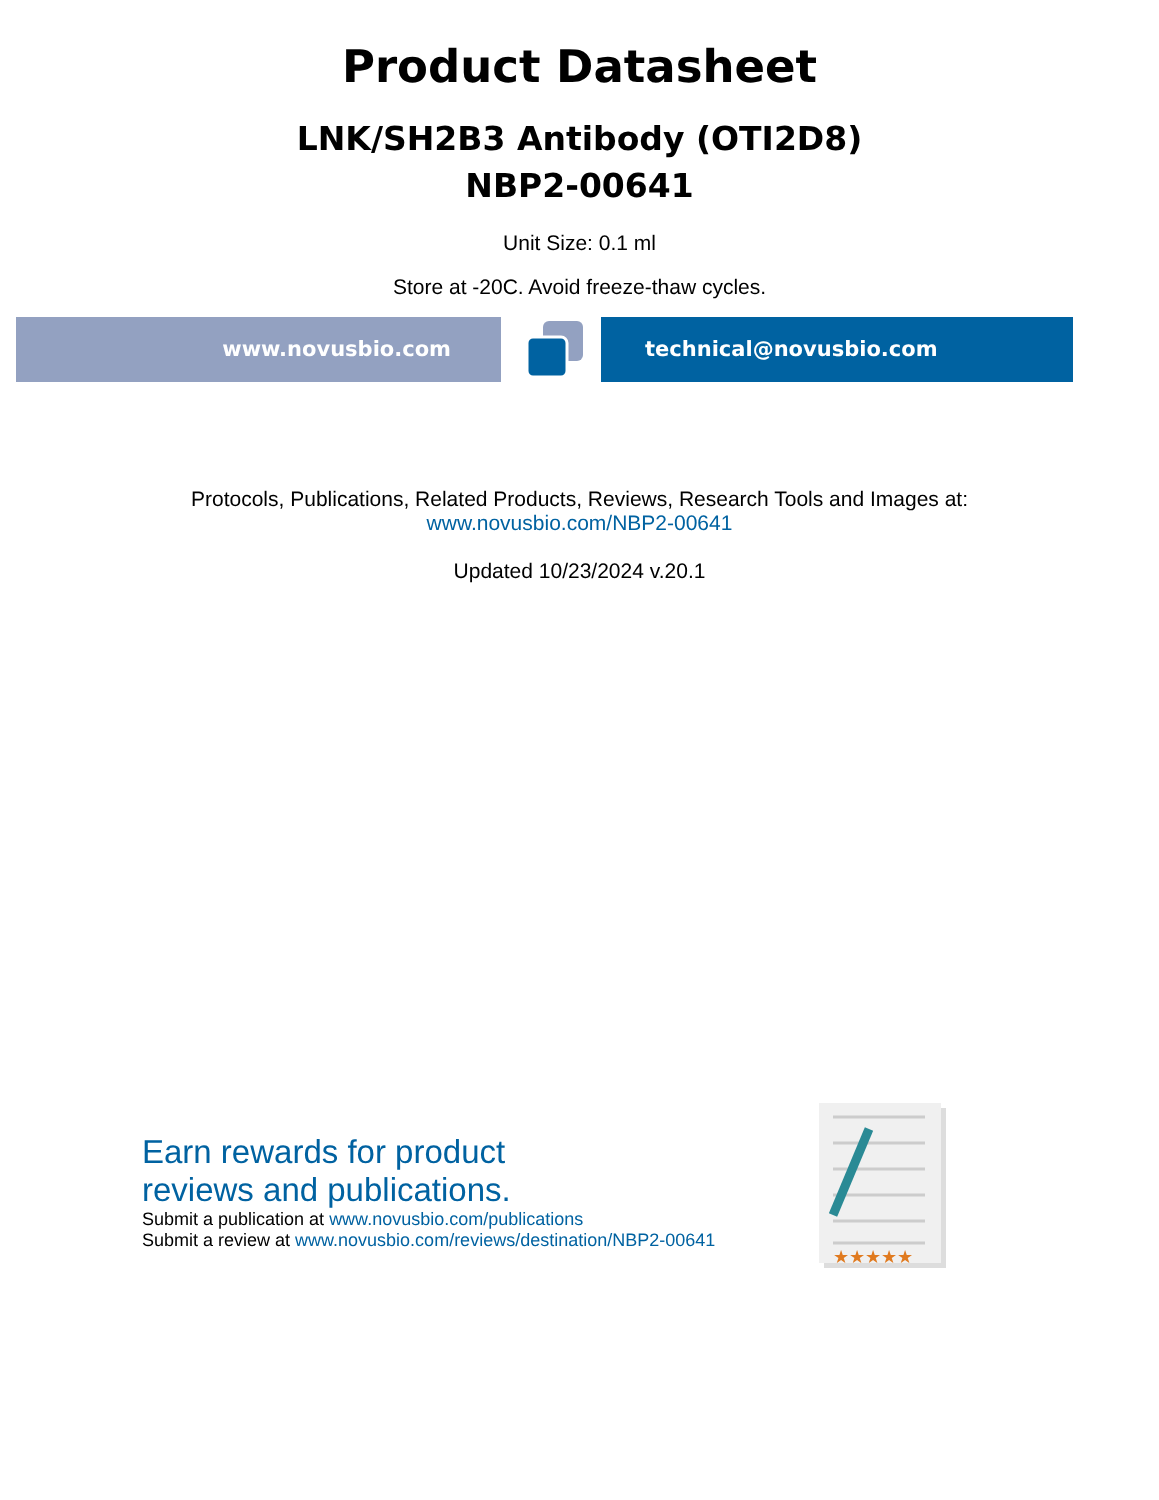Product Datasheet
LNK/SH2B3 Antibody (OTI2D8)
NBP2-00641
Unit Size: 0.1 ml
Store at -20C. Avoid freeze-thaw cycles.
www.novusbio.com technical@novusbio.com
Protocols, Publications, Related Products, Reviews, Research Tools and Images at:
www.novusbio.com/NBP2-00641
Updated 10/23/2024 v.20.1
Earn rewards for product
reviews and publications.
Submit a publication at www.novusbio.com/publications
Submit a review at www.novusbio.com/reviews/destination/NBP2-00641
★★★★★